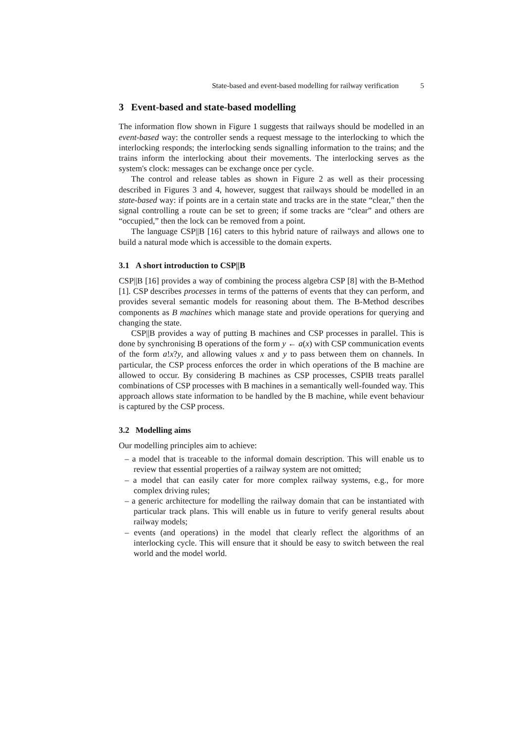State-based and event-based modelling for railway verification 5
3 Event-based and state-based modelling
The information flow shown in Figure 1 suggests that railways should be modelled in an event-based way: the controller sends a request message to the interlocking to which the interlocking responds; the interlocking sends signalling information to the trains; and the trains inform the interlocking about their movements. The interlocking serves as the system's clock: messages can be exchange once per cycle.
The control and release tables as shown in Figure 2 as well as their processing described in Figures 3 and 4, however, suggest that railways should be modelled in an state-based way: if points are in a certain state and tracks are in the state “clear,” then the signal controlling a route can be set to green; if some tracks are “clear” and others are “occupied,” then the lock can be removed from a point.
The language CSP||B [16] caters to this hybrid nature of railways and allows one to build a natural mode which is accessible to the domain experts.
3.1 A short introduction to CSP||B
CSP||B [16] provides a way of combining the process algebra CSP [8] with the B-Method [1]. CSP describes processes in terms of the patterns of events that they can perform, and provides several semantic models for reasoning about them. The B-Method describes components as B machines which manage state and provide operations for querying and changing the state.
CSP||B provides a way of putting B machines and CSP processes in parallel. This is done by synchronising B operations of the form y ← a(x) with CSP communication events of the form a!x?y, and allowing values x and y to pass between them on channels. In particular, the CSP process enforces the order in which operations of the B machine are allowed to occur. By considering B machines as CSP processes, CSP‖B treats parallel combinations of CSP processes with B machines in a semantically well-founded way. This approach allows state information to be handled by the B machine, while event behaviour is captured by the CSP process.
3.2 Modelling aims
Our modelling principles aim to achieve:
– a model that is traceable to the informal domain description. This will enable us to review that essential properties of a railway system are not omitted;
– a model that can easily cater for more complex railway systems, e.g., for more complex driving rules;
– a generic architecture for modelling the railway domain that can be instantiated with particular track plans. This will enable us in future to verify general results about railway models;
– events (and operations) in the model that clearly reflect the algorithms of an interlocking cycle. This will ensure that it should be easy to switch between the real world and the model world.